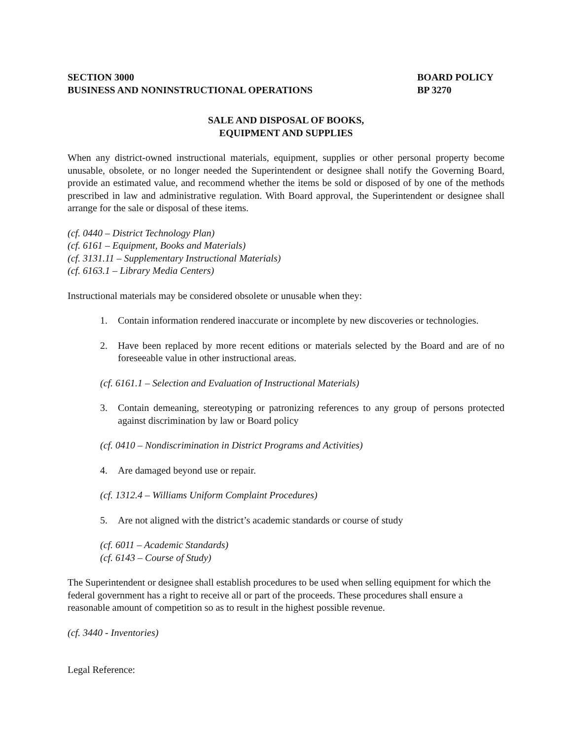SECTION 3000
BUSINESS AND NONINSTRUCTIONAL OPERATIONS
BOARD POLICY
BP 3270
SALE AND DISPOSAL OF BOOKS,
EQUIPMENT AND SUPPLIES
When any district-owned instructional materials, equipment, supplies or other personal property become unusable, obsolete, or no longer needed the Superintendent or designee shall notify the Governing Board, provide an estimated value, and recommend whether the items be sold or disposed of by one of the methods prescribed in law and administrative regulation. With Board approval, the Superintendent or designee shall arrange for the sale or disposal of these items.
(cf. 0440 – District Technology Plan)
(cf. 6161 – Equipment, Books and Materials)
(cf. 3131.11 – Supplementary Instructional Materials)
(cf. 6163.1 – Library Media Centers)
Instructional materials may be considered obsolete or unusable when they:
1. Contain information rendered inaccurate or incomplete by new discoveries or technologies.
2. Have been replaced by more recent editions or materials selected by the Board and are of no foreseeable value in other instructional areas.
(cf. 6161.1 – Selection and Evaluation of Instructional Materials)
3. Contain demeaning, stereotyping or patronizing references to any group of persons protected against discrimination by law or Board policy
(cf. 0410 – Nondiscrimination in District Programs and Activities)
4. Are damaged beyond use or repair.
(cf. 1312.4 – Williams Uniform Complaint Procedures)
5. Are not aligned with the district’s academic standards or course of study
(cf. 6011 – Academic Standards)
(cf. 6143 – Course of Study)
The Superintendent or designee shall establish procedures to be used when selling equipment for which the federal government has a right to receive all or part of the proceeds. These procedures shall ensure a reasonable amount of competition so as to result in the highest possible revenue.
(cf. 3440 - Inventories)
Legal Reference: